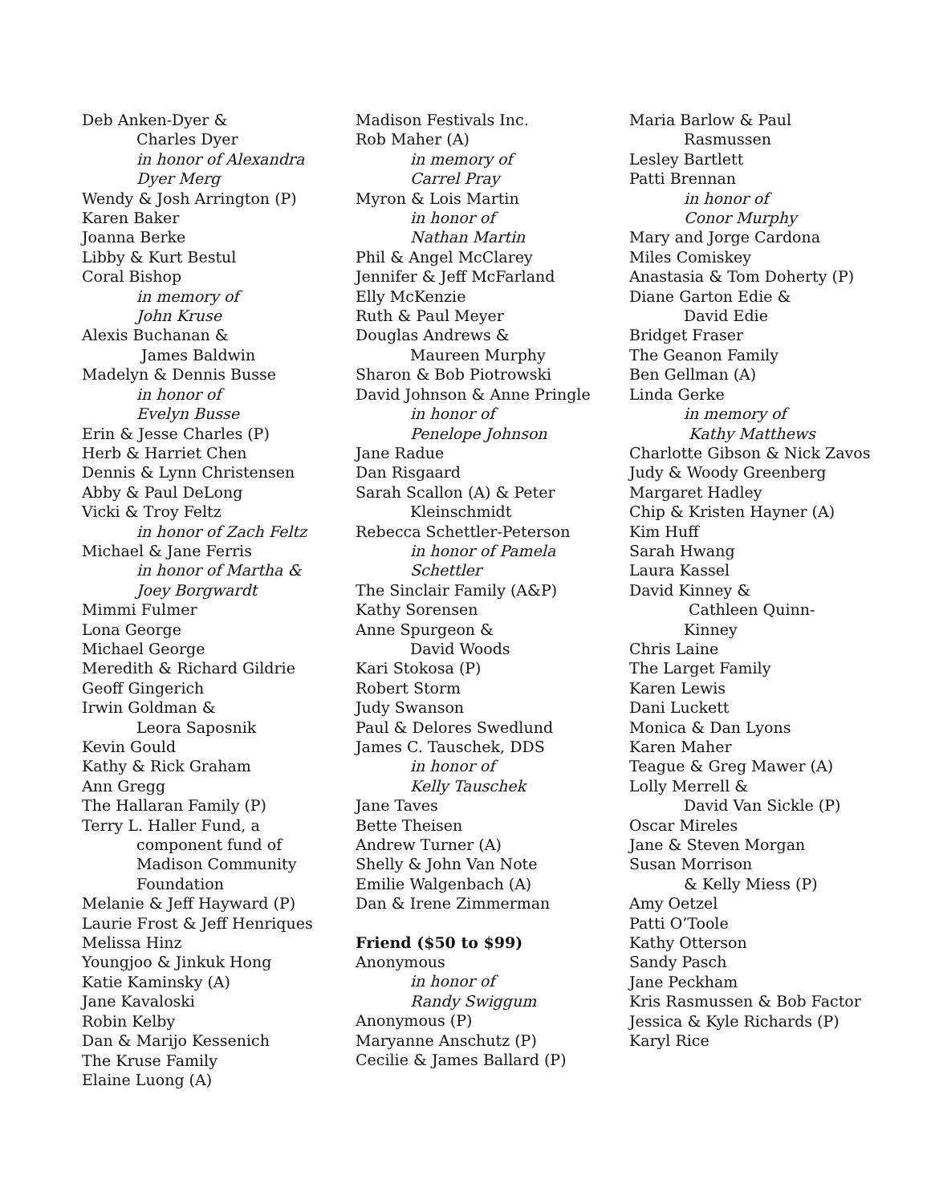Deb Anken-Dyer &
Charles Dyer
in honor of Alexandra
Dyer Merg
Wendy & Josh Arrington (P)
Karen Baker
Joanna Berke
Libby & Kurt Bestul
Coral Bishop
in memory of
John Kruse
Alexis Buchanan &
James Baldwin
Madelyn & Dennis Busse
in honor of
Evelyn Busse
Erin & Jesse Charles (P)
Herb & Harriet Chen
Dennis & Lynn Christensen
Abby & Paul DeLong
Vicki & Troy Feltz
in honor of Zach Feltz
Michael & Jane Ferris
in honor of Martha &
Joey Borgwardt
Mimmi Fulmer
Lona George
Michael George
Meredith & Richard Gildrie
Geoff Gingerich
Irwin Goldman &
Leora Saposnik
Kevin Gould
Kathy & Rick Graham
Ann Gregg
The Hallaran Family (P)
Terry L. Haller Fund, a
component fund of
Madison Community
Foundation
Melanie & Jeff Hayward (P)
Laurie Frost & Jeff Henriques
Melissa Hinz
Youngjoo & Jinkuk Hong
Katie Kaminsky (A)
Jane Kavaloski
Robin Kelby
Dan & Marijo Kessenich
The Kruse Family
Elaine Luong (A)
Madison Festivals Inc.
Rob Maher (A)
in memory of
Carrel Pray
Myron & Lois Martin
in honor of
Nathan Martin
Phil & Angel McClarey
Jennifer & Jeff McFarland
Elly McKenzie
Ruth & Paul Meyer
Douglas Andrews &
Maureen Murphy
Sharon & Bob Piotrowski
David Johnson & Anne Pringle
in honor of
Penelope Johnson
Jane Radue
Dan Risgaard
Sarah Scallon (A) & Peter
Kleinschmidt
Rebecca Schettler-Peterson
in honor of Pamela
Schettler
The Sinclair Family (A&P)
Kathy Sorensen
Anne Spurgeon &
David Woods
Kari Stokosa (P)
Robert Storm
Judy Swanson
Paul & Delores Swedlund
James C. Tauschek, DDS
in honor of
Kelly Tauschek
Jane Taves
Bette Theisen
Andrew Turner (A)
Shelly & John Van Note
Emilie Walgenbach (A)
Dan & Irene Zimmerman
Friend ($50 to $99)
Anonymous
in honor of
Randy Swiggum
Anonymous (P)
Maryanne Anschutz (P)
Cecilie & James Ballard (P)
Maria Barlow & Paul
Rasmussen
Lesley Bartlett
Patti Brennan
in honor of
Conor Murphy
Mary and Jorge Cardona
Miles Comiskey
Anastasia & Tom Doherty (P)
Diane Garton Edie &
David Edie
Bridget Fraser
The Geanon Family
Ben Gellman (A)
Linda Gerke
in memory of
Kathy Matthews
Charlotte Gibson & Nick Zavos
Judy & Woody Greenberg
Margaret Hadley
Chip & Kristen Hayner (A)
Kim Huff
Sarah Hwang
Laura Kassel
David Kinney &
Cathleen Quinn-
Kinney
Chris Laine
The Larget Family
Karen Lewis
Dani Luckett
Monica & Dan Lyons
Karen Maher
Teague & Greg Mawer (A)
Lolly Merrell &
David Van Sickle (P)
Oscar Mireles
Jane & Steven Morgan
Susan Morrison
& Kelly Miess (P)
Amy Oetzel
Patti O’Toole
Kathy Otterson
Sandy Pasch
Jane Peckham
Kris Rasmussen & Bob Factor
Jessica & Kyle Richards (P)
Karyl Rice